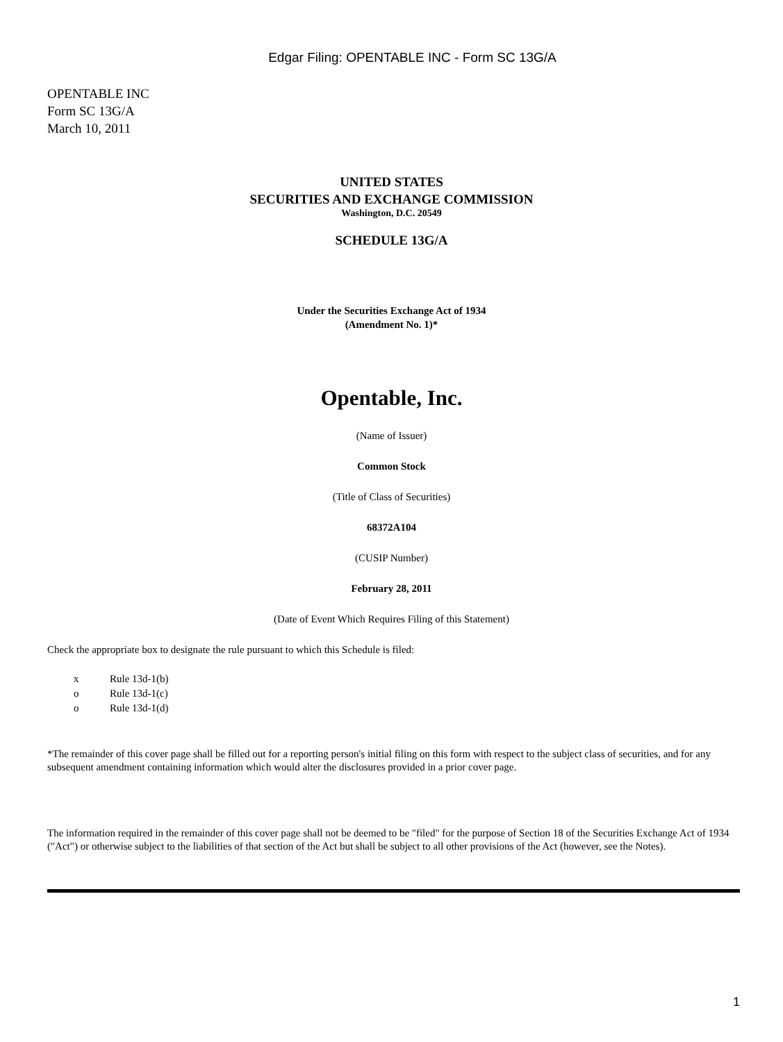Edgar Filing: OPENTABLE INC - Form SC 13G/A
OPENTABLE INC
Form SC 13G/A
March 10, 2011
UNITED STATES
SECURITIES AND EXCHANGE COMMISSION
Washington, D.C. 20549
SCHEDULE 13G/A
Under the Securities Exchange Act of 1934
(Amendment No. 1)*
Opentable, Inc.
(Name of Issuer)
Common Stock
(Title of Class of Securities)
68372A104
(CUSIP Number)
February 28, 2011
(Date of Event Which Requires Filing of this Statement)
Check the appropriate box to designate the rule pursuant to which this Schedule is filed:
| x | Rule 13d-1(b) |
| o | Rule 13d-1(c) |
| o | Rule 13d-1(d) |
*The remainder of this cover page shall be filled out for a reporting person's initial filing on this form with respect to the subject class of securities, and for any subsequent amendment containing information which would alter the disclosures provided in a prior cover page.
The information required in the remainder of this cover page shall not be deemed to be "filed" for the purpose of Section 18 of the Securities Exchange Act of 1934 ("Act") or otherwise subject to the liabilities of that section of the Act but shall be subject to all other provisions of the Act (however, see the Notes).
1